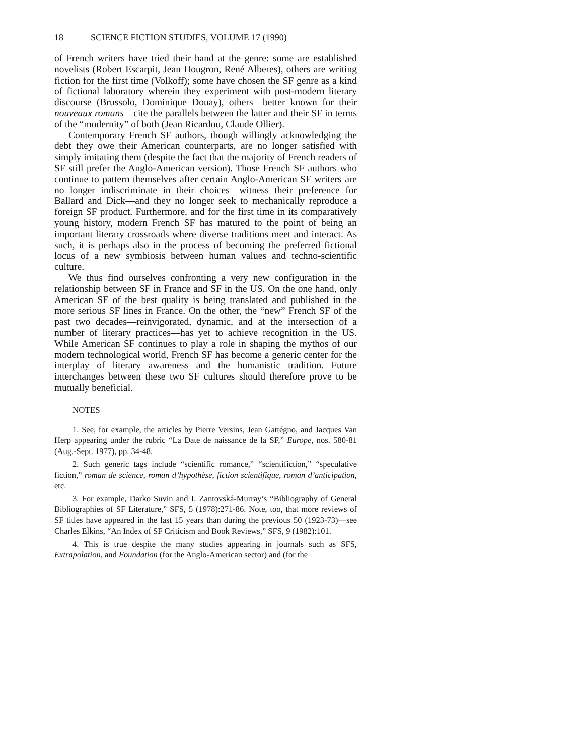18 SCIENCE FICTION STUDIES, VOLUME 17 (1990)
of French writers have tried their hand at the genre: some are established novelists (Robert Escarpit, Jean Hougron, René Alberes), others are writing fiction for the first time (Volkoff); some have chosen the SF genre as a kind of fictional laboratory wherein they experiment with post-modern literary discourse (Brussolo, Dominique Douay), others—better known for their nouveaux romans—cite the parallels between the latter and their SF in terms of the “modernity” of both (Jean Ricardou, Claude Ollier).
Contemporary French SF authors, though willingly acknowledging the debt they owe their American counterparts, are no longer satisfied with simply imitating them (despite the fact that the majority of French readers of SF still prefer the Anglo-American version). Those French SF authors who continue to pattern themselves after certain Anglo-American SF writers are no longer indiscriminate in their choices—witness their preference for Ballard and Dick—and they no longer seek to mechanically reproduce a foreign SF product. Furthermore, and for the first time in its comparatively young history, modern French SF has matured to the point of being an important literary crossroads where diverse traditions meet and interact. As such, it is perhaps also in the process of becoming the preferred fictional locus of a new symbiosis between human values and techno-scientific culture.
We thus find ourselves confronting a very new configuration in the relationship between SF in France and SF in the US. On the one hand, only American SF of the best quality is being translated and published in the more serious SF lines in France. On the other, the “new” French SF of the past two decades—reinvigorated, dynamic, and at the intersection of a number of literary practices—has yet to achieve recognition in the US. While American SF continues to play a role in shaping the mythos of our modern technological world, French SF has become a generic center for the interplay of literary awareness and the humanistic tradition. Future interchanges between these two SF cultures should therefore prove to be mutually beneficial.
NOTES
1. See, for example, the articles by Pierre Versins, Jean Gattégno, and Jacques Van Herp appearing under the rubric “La Date de naissance de la SF,” Europe, nos. 580-81 (Aug.-Sept. 1977), pp. 34-48.
2. Such generic tags include “scientific romance,” “scientifiction,” “speculative fiction,” roman de science, roman d’hypothèse, fiction scientifique, roman d’anticipation, etc.
3. For example, Darko Suvin and I. Zantovská-Murray’s “Bibliography of General Bibliographies of SF Literature,” SFS, 5 (1978):271-86. Note, too, that more reviews of SF titles have appeared in the last 15 years than during the previous 50 (1923-73)—see Charles Elkins, “An Index of SF Criticism and Book Reviews,” SFS, 9 (1982):101.
4. This is true despite the many studies appearing in journals such as SFS, Extrapolation, and Foundation (for the Anglo-American sector) and (for the